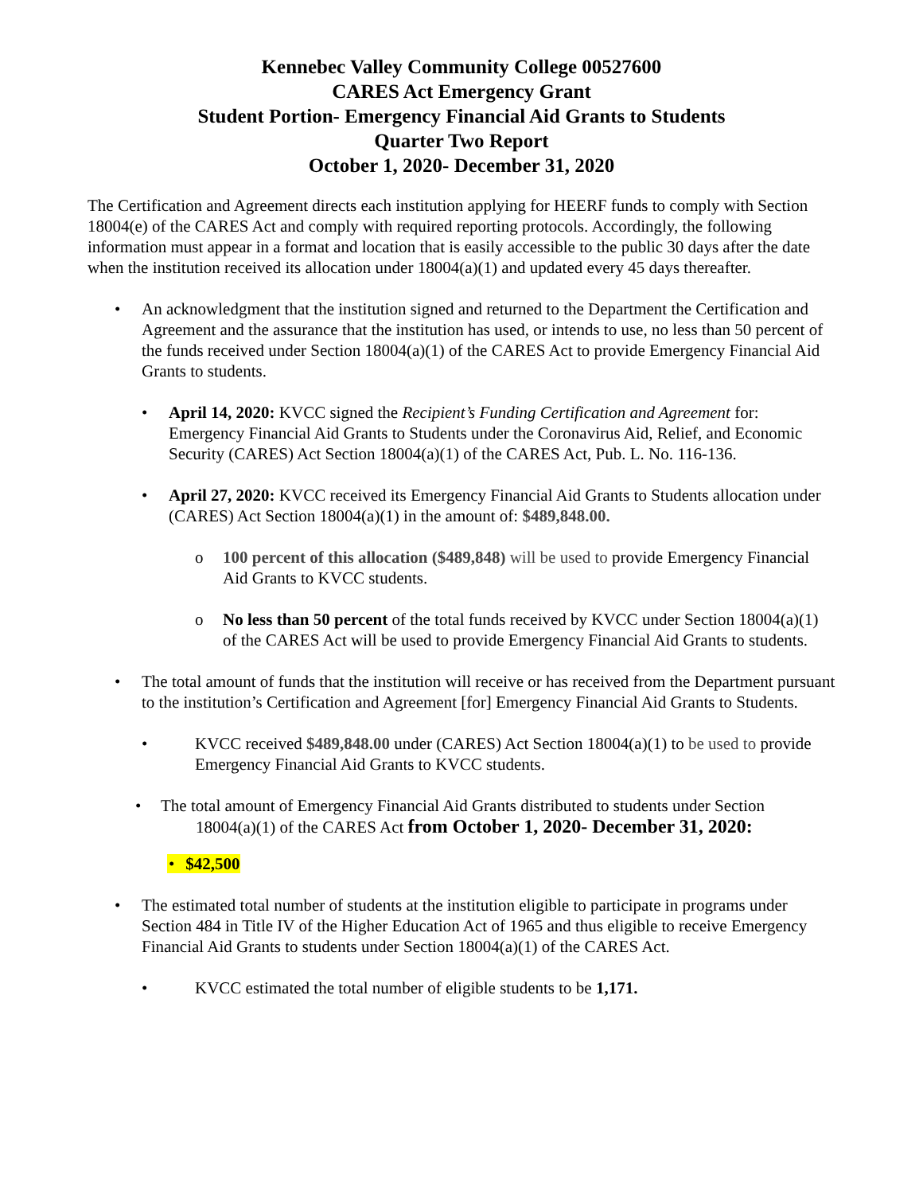Kennebec Valley Community College 00527600
CARES Act Emergency Grant
Student Portion- Emergency Financial Aid Grants to Students
Quarter Two Report
October 1, 2020- December 31, 2020
The Certification and Agreement directs each institution applying for HEERF funds to comply with Section 18004(e) of the CARES Act and comply with required reporting protocols. Accordingly, the following information must appear in a format and location that is easily accessible to the public 30 days after the date when the institution received its allocation under 18004(a)(1) and updated every 45 days thereafter.
• An acknowledgment that the institution signed and returned to the Department the Certification and Agreement and the assurance that the institution has used, or intends to use, no less than 50 percent of the funds received under Section 18004(a)(1) of the CARES Act to provide Emergency Financial Aid Grants to students.
• April 14, 2020: KVCC signed the Recipient’s Funding Certification and Agreement for: Emergency Financial Aid Grants to Students under the Coronavirus Aid, Relief, and Economic Security (CARES) Act Section 18004(a)(1) of the CARES Act, Pub. L. No. 116-136.
• April 27, 2020: KVCC received its Emergency Financial Aid Grants to Students allocation under (CARES) Act Section 18004(a)(1) in the amount of: $489,848.00.
o 100 percent of this allocation ($489,848) will be used to provide Emergency Financial Aid Grants to KVCC students.
o No less than 50 percent of the total funds received by KVCC under Section 18004(a)(1) of the CARES Act will be used to provide Emergency Financial Aid Grants to students.
• The total amount of funds that the institution will receive or has received from the Department pursuant to the institution’s Certification and Agreement [for] Emergency Financial Aid Grants to Students.
• KVCC received $489,848.00 under (CARES) Act Section 18004(a)(1) to be used to provide Emergency Financial Aid Grants to KVCC students.
• The total amount of Emergency Financial Aid Grants distributed to students under Section
18004(a)(1) of the CARES Act from October 1, 2020- December 31, 2020:
• $42,500
• The estimated total number of students at the institution eligible to participate in programs under Section 484 in Title IV of the Higher Education Act of 1965 and thus eligible to receive Emergency Financial Aid Grants to students under Section 18004(a)(1) of the CARES Act.
• KVCC estimated the total number of eligible students to be 1,171.